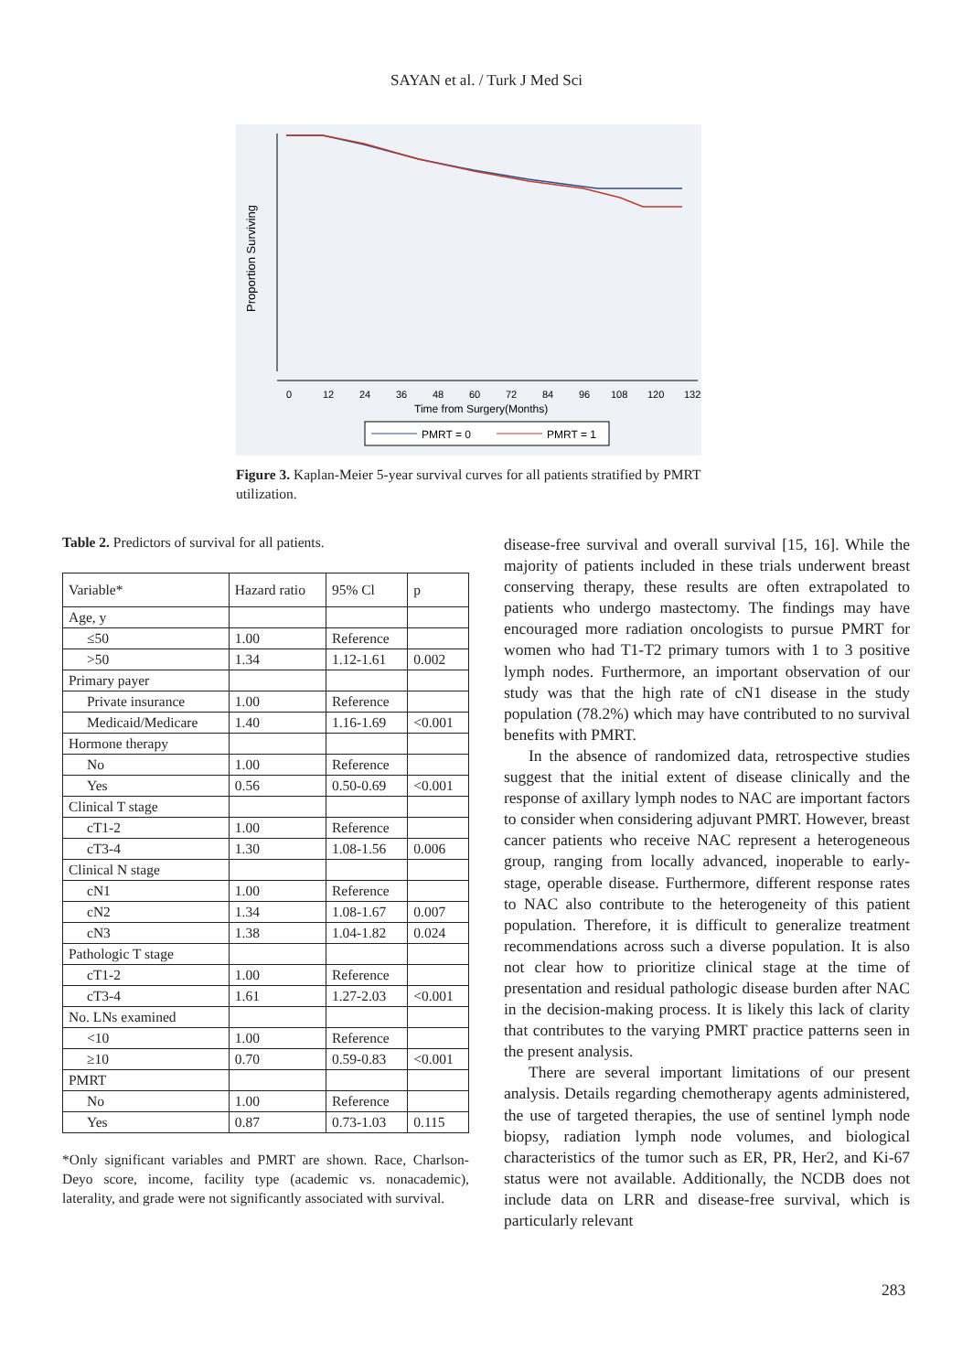SAYAN et al. / Turk J Med Sci
Proportion Surviving
0
12
24
36
48
60
72
84
96
108
120
132
Time from Surgery(Months)
PMRT = 0
PMRT = 1
Figure 3. Kaplan-Meier 5-year survival curves for all patients stratified by PMRT utilization.
Table 2. Predictors of survival for all patients.
| Variable* | Hazard ratio | 95% Cl | p |
| --- | --- | --- | --- |
| Age, y | | | |
| ≤50 | 1.00 | Reference | |
| >50 | 1.34 | 1.12-1.61 | 0.002 |
| Primary payer | | | |
| Private insurance | 1.00 | Reference | |
| Medicaid/Medicare | 1.40 | 1.16-1.69 | <0.001 |
| Hormone therapy | | | |
| No | 1.00 | Reference | |
| Yes | 0.56 | 0.50-0.69 | <0.001 |
| Clinical T stage | | | |
| cT1-2 | 1.00 | Reference | |
| cT3-4 | 1.30 | 1.08-1.56 | 0.006 |
| Clinical N stage | | | |
| cN1 | 1.00 | Reference | |
| cN2 | 1.34 | 1.08-1.67 | 0.007 |
| cN3 | 1.38 | 1.04-1.82 | 0.024 |
| Pathologic T stage | | | |
| cT1-2 | 1.00 | Reference | |
| cT3-4 | 1.61 | 1.27-2.03 | <0.001 |
| No. LNs examined | | | |
| <10 | 1.00 | Reference | |
| ≥10 | 0.70 | 0.59-0.83 | <0.001 |
| PMRT | | | |
| No | 1.00 | Reference | |
| Yes | 0.87 | 0.73-1.03 | 0.115 |
*Only significant variables and PMRT are shown. Race, Charlson-Deyo score, income, facility type (academic vs. nonacademic), laterality, and grade were not significantly associated with survival.
disease-free survival and overall survival [15, 16]. While the majority of patients included in these trials underwent breast conserving therapy, these results are often extrapolated to patients who undergo mastectomy. The findings may have encouraged more radiation oncologists to pursue PMRT for women who had T1-T2 primary tumors with 1 to 3 positive lymph nodes. Furthermore, an important observation of our study was that the high rate of cN1 disease in the study population (78.2%) which may have contributed to no survival benefits with PMRT.
In the absence of randomized data, retrospective studies suggest that the initial extent of disease clinically and the response of axillary lymph nodes to NAC are important factors to consider when considering adjuvant PMRT. However, breast cancer patients who receive NAC represent a heterogeneous group, ranging from locally advanced, inoperable to early-stage, operable disease. Furthermore, different response rates to NAC also contribute to the heterogeneity of this patient population. Therefore, it is difficult to generalize treatment recommendations across such a diverse population. It is also not clear how to prioritize clinical stage at the time of presentation and residual pathologic disease burden after NAC in the decision-making process. It is likely this lack of clarity that contributes to the varying PMRT practice patterns seen in the present analysis.
There are several important limitations of our present analysis. Details regarding chemotherapy agents administered, the use of targeted therapies, the use of sentinel lymph node biopsy, radiation lymph node volumes, and biological characteristics of the tumor such as ER, PR, Her2, and Ki-67 status were not available. Additionally, the NCDB does not include data on LRR and disease-free survival, which is particularly relevant
283